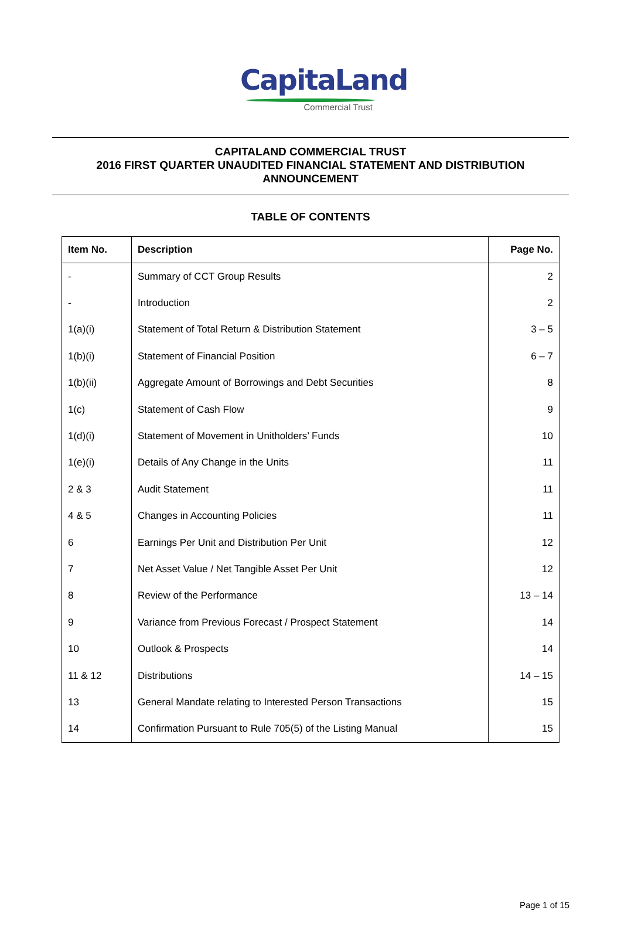CapitaLand
Commercial Trust
CAPITALAND COMMERCIAL TRUST
2016 FIRST QUARTER UNAUDITED FINANCIAL STATEMENT AND DISTRIBUTION
ANNOUNCEMENT
TABLE OF CONTENTS
| Item No. | Description | Page No. |
| --- | --- | --- |
| - | Summary of CCT Group Results | 2 |
| - | Introduction | 2 |
| 1(a)(i) | Statement of Total Return & Distribution Statement | 3 – 5 |
| 1(b)(i) | Statement of Financial Position | 6 – 7 |
| 1(b)(ii) | Aggregate Amount of Borrowings and Debt Securities | 8 |
| 1(c) | Statement of Cash Flow | 9 |
| 1(d)(i) | Statement of Movement in Unitholders’ Funds | 10 |
| 1(e)(i) | Details of Any Change in the Units | 11 |
| 2 & 3 | Audit Statement | 11 |
| 4 & 5 | Changes in Accounting Policies | 11 |
| 6 | Earnings Per Unit and Distribution Per Unit | 12 |
| 7 | Net Asset Value / Net Tangible Asset Per Unit | 12 |
| 8 | Review of the Performance | 13 – 14 |
| 9 | Variance from Previous Forecast / Prospect Statement | 14 |
| 10 | Outlook & Prospects | 14 |
| 11 & 12 | Distributions | 14 – 15 |
| 13 | General Mandate relating to Interested Person Transactions | 15 |
| 14 | Confirmation Pursuant to Rule 705(5) of the Listing Manual | 15 |
Page 1 of 15